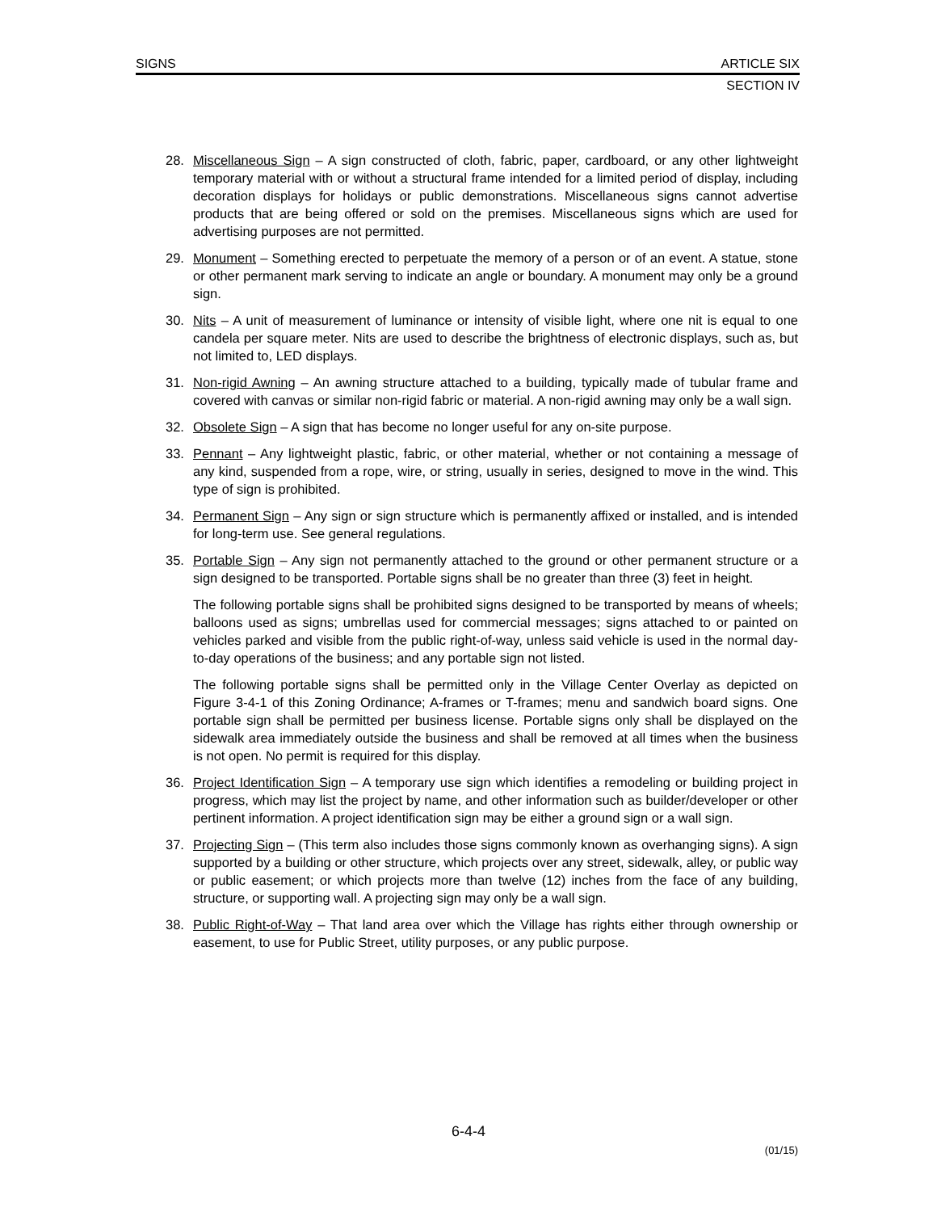SIGNS ARTICLE SIX
SECTION IV
28. Miscellaneous Sign – A sign constructed of cloth, fabric, paper, cardboard, or any other lightweight temporary material with or without a structural frame intended for a limited period of display, including decoration displays for holidays or public demonstrations. Miscellaneous signs cannot advertise products that are being offered or sold on the premises. Miscellaneous signs which are used for advertising purposes are not permitted.
29. Monument – Something erected to perpetuate the memory of a person or of an event. A statue, stone or other permanent mark serving to indicate an angle or boundary. A monument may only be a ground sign.
30. Nits – A unit of measurement of luminance or intensity of visible light, where one nit is equal to one candela per square meter. Nits are used to describe the brightness of electronic displays, such as, but not limited to, LED displays.
31. Non-rigid Awning – An awning structure attached to a building, typically made of tubular frame and covered with canvas or similar non-rigid fabric or material. A non-rigid awning may only be a wall sign.
32. Obsolete Sign – A sign that has become no longer useful for any on-site purpose.
33. Pennant – Any lightweight plastic, fabric, or other material, whether or not containing a message of any kind, suspended from a rope, wire, or string, usually in series, designed to move in the wind. This type of sign is prohibited.
34. Permanent Sign – Any sign or sign structure which is permanently affixed or installed, and is intended for long-term use. See general regulations.
35. Portable Sign – Any sign not permanently attached to the ground or other permanent structure or a sign designed to be transported. Portable signs shall be no greater than three (3) feet in height.
The following portable signs shall be prohibited signs designed to be transported by means of wheels; balloons used as signs; umbrellas used for commercial messages; signs attached to or painted on vehicles parked and visible from the public right-of-way, unless said vehicle is used in the normal day-to-day operations of the business; and any portable sign not listed.
The following portable signs shall be permitted only in the Village Center Overlay as depicted on Figure 3-4-1 of this Zoning Ordinance; A-frames or T-frames; menu and sandwich board signs. One portable sign shall be permitted per business license. Portable signs only shall be displayed on the sidewalk area immediately outside the business and shall be removed at all times when the business is not open. No permit is required for this display.
36. Project Identification Sign – A temporary use sign which identifies a remodeling or building project in progress, which may list the project by name, and other information such as builder/developer or other pertinent information. A project identification sign may be either a ground sign or a wall sign.
37. Projecting Sign – (This term also includes those signs commonly known as overhanging signs). A sign supported by a building or other structure, which projects over any street, sidewalk, alley, or public way or public easement; or which projects more than twelve (12) inches from the face of any building, structure, or supporting wall. A projecting sign may only be a wall sign.
38. Public Right-of-Way – That land area over which the Village has rights either through ownership or easement, to use for Public Street, utility purposes, or any public purpose.
6-4-4
(01/15)